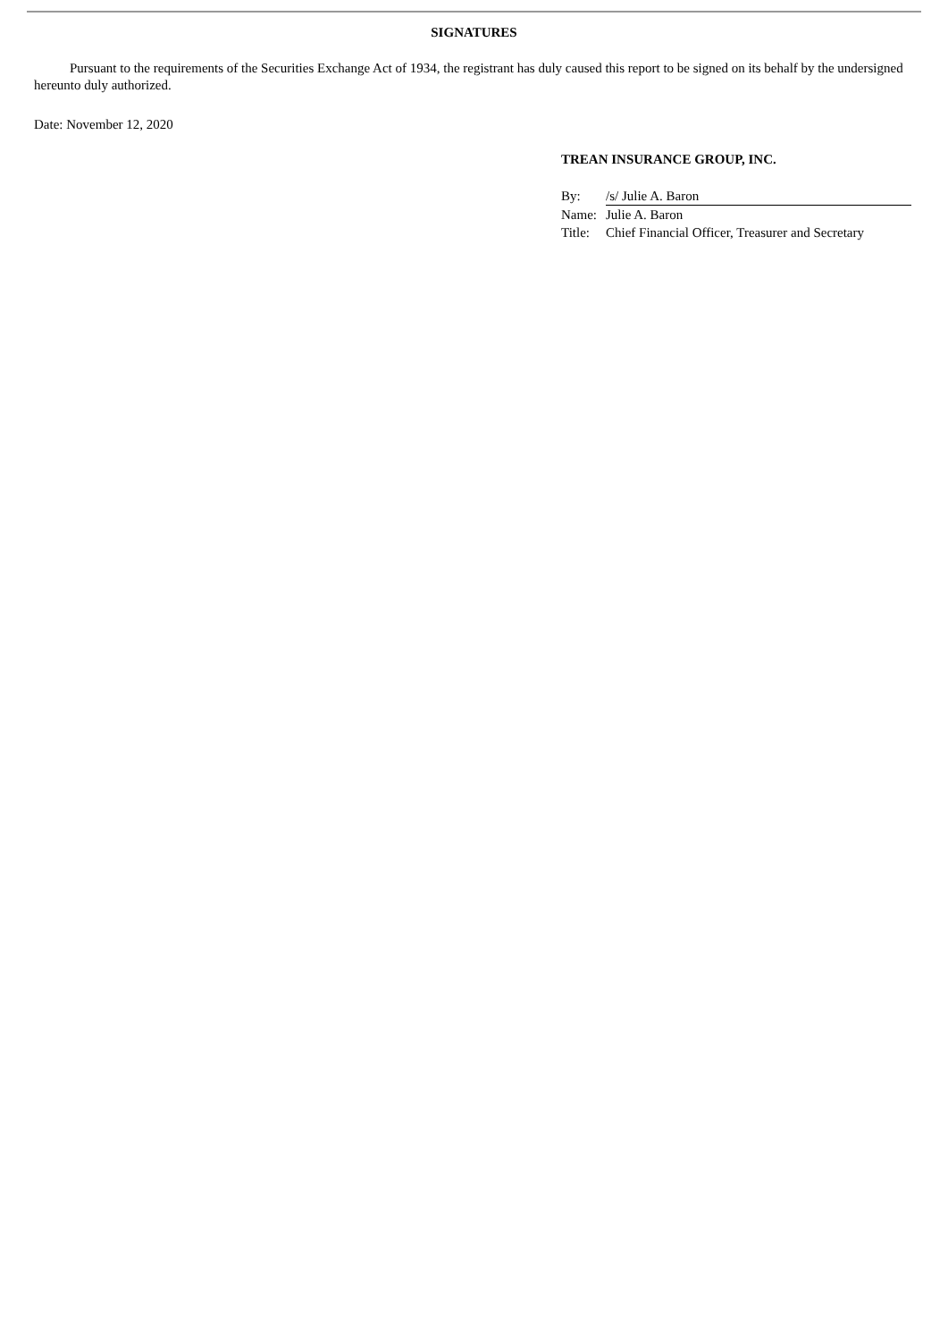SIGNATURES
Pursuant to the requirements of the Securities Exchange Act of 1934, the registrant has duly caused this report to be signed on its behalf by the undersigned hereunto duly authorized.
Date: November 12, 2020
TREAN INSURANCE GROUP, INC.
| By: | /s/ Julie A. Baron |
| Name: | Julie A. Baron |
| Title: | Chief Financial Officer, Treasurer and Secretary |